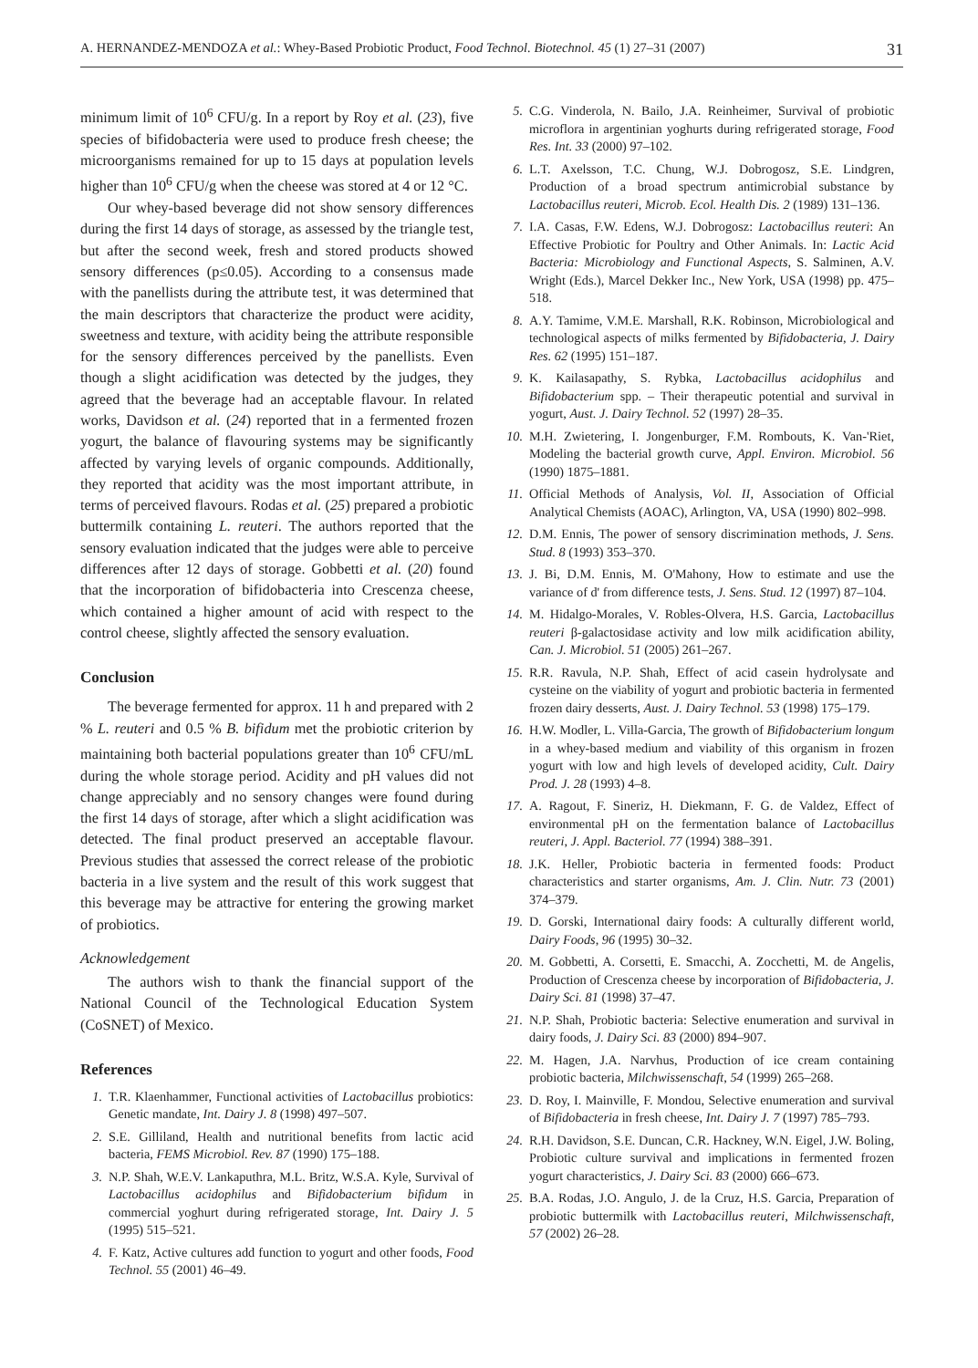A. HERNANDEZ-MENDOZA et al.: Whey-Based Probiotic Product, Food Technol. Biotechnol. 45 (1) 27–31 (2007) 31
minimum limit of 10<sup>6</sup> CFU/g. In a report by Roy et al. (23), five species of bifidobacteria were used to produce fresh cheese; the microorganisms remained for up to 15 days at population levels higher than 10<sup>6</sup> CFU/g when the cheese was stored at 4 or 12 °C.
Our whey-based beverage did not show sensory differences during the first 14 days of storage, as assessed by the triangle test, but after the second week, fresh and stored products showed sensory differences (p≤0.05). According to a consensus made with the panellists during the attribute test, it was determined that the main descriptors that characterize the product were acidity, sweetness and texture, with acidity being the attribute responsible for the sensory differences perceived by the panellists. Even though a slight acidification was detected by the judges, they agreed that the beverage had an acceptable flavour. In related works, Davidson et al. (24) reported that in a fermented frozen yogurt, the balance of flavouring systems may be significantly affected by varying levels of organic compounds. Additionally, they reported that acidity was the most important attribute, in terms of perceived flavours. Rodas et al. (25) prepared a probiotic buttermilk containing L. reuteri. The authors reported that the sensory evaluation indicated that the judges were able to perceive differences after 12 days of storage. Gobbetti et al. (20) found that the incorporation of bifidobacteria into Crescenza cheese, which contained a higher amount of acid with respect to the control cheese, slightly affected the sensory evaluation.
Conclusion
The beverage fermented for approx. 11 h and prepared with 2 % L. reuteri and 0.5 % B. bifidum met the probiotic criterion by maintaining both bacterial populations greater than 10<sup>6</sup> CFU/mL during the whole storage period. Acidity and pH values did not change appreciably and no sensory changes were found during the first 14 days of storage, after which a slight acidification was detected. The final product preserved an acceptable flavour. Previous studies that assessed the correct release of the probiotic bacteria in a live system and the result of this work suggest that this beverage may be attractive for entering the growing market of probiotics.
Acknowledgement
The authors wish to thank the financial support of the National Council of the Technological Education System (CoSNET) of Mexico.
References
1. T.R. Klaenhammer, Functional activities of Lactobacillus probiotics: Genetic mandate, Int. Dairy J. 8 (1998) 497–507.
2. S.E. Gilliland, Health and nutritional benefits from lactic acid bacteria, FEMS Microbiol. Rev. 87 (1990) 175–188.
3. N.P. Shah, W.E.V. Lankaputhra, M.L. Britz, W.S.A. Kyle, Survival of Lactobacillus acidophilus and Bifidobacterium bifidum in commercial yoghurt during refrigerated storage, Int. Dairy J. 5 (1995) 515–521.
4. F. Katz, Active cultures add function to yogurt and other foods, Food Technol. 55 (2001) 46–49.
5. C.G. Vinderola, N. Bailo, J.A. Reinheimer, Survival of probiotic microflora in argentinian yoghurts during refrigerated storage, Food Res. Int. 33 (2000) 97–102.
6. L.T. Axelsson, T.C. Chung, W.J. Dobrogosz, S.E. Lindgren, Production of a broad spectrum antimicrobial substance by Lactobacillus reuteri, Microb. Ecol. Health Dis. 2 (1989) 131–136.
7. I.A. Casas, F.W. Edens, W.J. Dobrogosz: Lactobacillus reuteri: An Effective Probiotic for Poultry and Other Animals. In: Lactic Acid Bacteria: Microbiology and Functional Aspects, S. Salminen, A.V. Wright (Eds.), Marcel Dekker Inc., New York, USA (1998) pp. 475–518.
8. A.Y. Tamime, V.M.E. Marshall, R.K. Robinson, Microbiological and technological aspects of milks fermented by Bifidobacteria, J. Dairy Res. 62 (1995) 151–187.
9. K. Kailasapathy, S. Rybka, Lactobacillus acidophilus and Bifidobacterium spp. – Their therapeutic potential and survival in yogurt, Aust. J. Dairy Technol. 52 (1997) 28–35.
10. M.H. Zwietering, I. Jongenburger, F.M. Rombouts, K. Van-'Riet, Modeling the bacterial growth curve, Appl. Environ. Microbiol. 56 (1990) 1875–1881.
11. Official Methods of Analysis, Vol. II, Association of Official Analytical Chemists (AOAC), Arlington, VA, USA (1990) 802–998.
12. D.M. Ennis, The power of sensory discrimination methods, J. Sens. Stud. 8 (1993) 353–370.
13. J. Bi, D.M. Ennis, M. O'Mahony, How to estimate and use the variance of d' from difference tests, J. Sens. Stud. 12 (1997) 87–104.
14. M. Hidalgo-Morales, V. Robles-Olvera, H.S. Garcia, Lactobacillus reuteri β-galactosidase activity and low milk acidification ability, Can. J. Microbiol. 51 (2005) 261–267.
15. R.R. Ravula, N.P. Shah, Effect of acid casein hydrolysate and cysteine on the viability of yogurt and probiotic bacteria in fermented frozen dairy desserts, Aust. J. Dairy Technol. 53 (1998) 175–179.
16. H.W. Modler, L. Villa-Garcia, The growth of Bifidobacterium longum in a whey-based medium and viability of this organism in frozen yogurt with low and high levels of developed acidity, Cult. Dairy Prod. J. 28 (1993) 4–8.
17. A. Ragout, F. Sineriz, H. Diekmann, F. G. de Valdez, Effect of environmental pH on the fermentation balance of Lactobacillus reuteri, J. Appl. Bacteriol. 77 (1994) 388–391.
18. J.K. Heller, Probiotic bacteria in fermented foods: Product characteristics and starter organisms, Am. J. Clin. Nutr. 73 (2001) 374–379.
19. D. Gorski, International dairy foods: A culturally different world, Dairy Foods, 96 (1995) 30–32.
20. M. Gobbetti, A. Corsetti, E. Smacchi, A. Zocchetti, M. de Angelis, Production of Crescenza cheese by incorporation of Bifidobacteria, J. Dairy Sci. 81 (1998) 37–47.
21. N.P. Shah, Probiotic bacteria: Selective enumeration and survival in dairy foods, J. Dairy Sci. 83 (2000) 894–907.
22. M. Hagen, J.A. Narvhus, Production of ice cream containing probiotic bacteria, Milchwissenschaft, 54 (1999) 265–268.
23. D. Roy, I. Mainville, F. Mondou, Selective enumeration and survival of Bifidobacteria in fresh cheese, Int. Dairy J. 7 (1997) 785–793.
24. R.H. Davidson, S.E. Duncan, C.R. Hackney, W.N. Eigel, J.W. Boling, Probiotic culture survival and implications in fermented frozen yogurt characteristics, J. Dairy Sci. 83 (2000) 666–673.
25. B.A. Rodas, J.O. Angulo, J. de la Cruz, H.S. Garcia, Preparation of probiotic buttermilk with Lactobacillus reuteri, Milchwissenschaft, 57 (2002) 26–28.